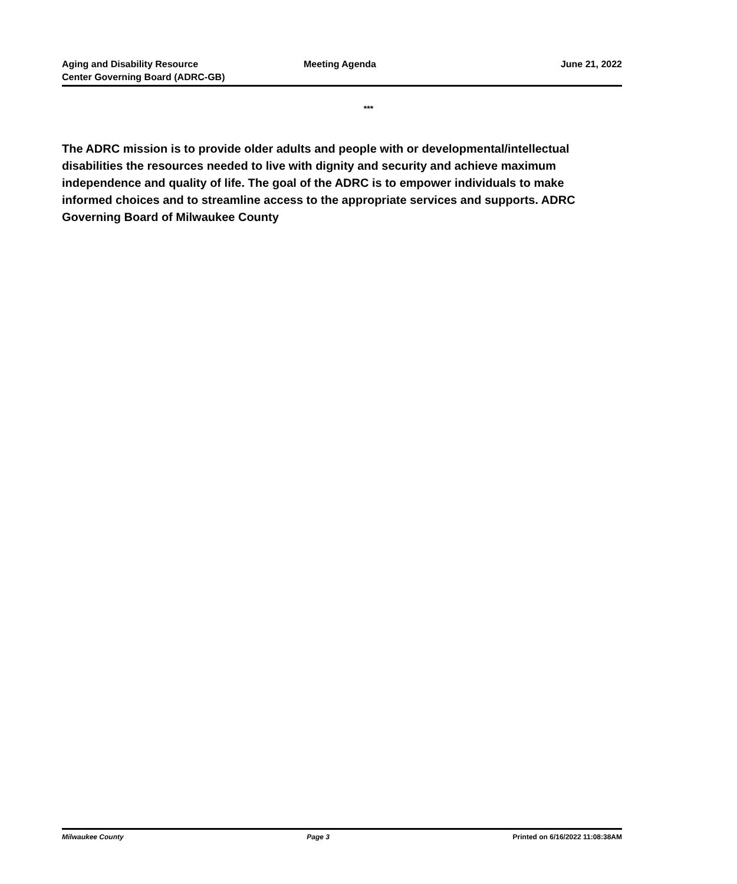Aging and Disability Resource
Center Governing Board (ADRC-GB)
Meeting Agenda
June 21, 2022
***
The ADRC mission is to provide older adults and people with or developmental/intellectual disabilities the resources needed to live with dignity and security and achieve maximum independence and quality of life. The goal of the ADRC is to empower individuals to make informed choices and to streamline access to the appropriate services and supports. ADRC Governing Board of Milwaukee County
Milwaukee County Page 3 Printed on 6/16/2022 11:08:38AM